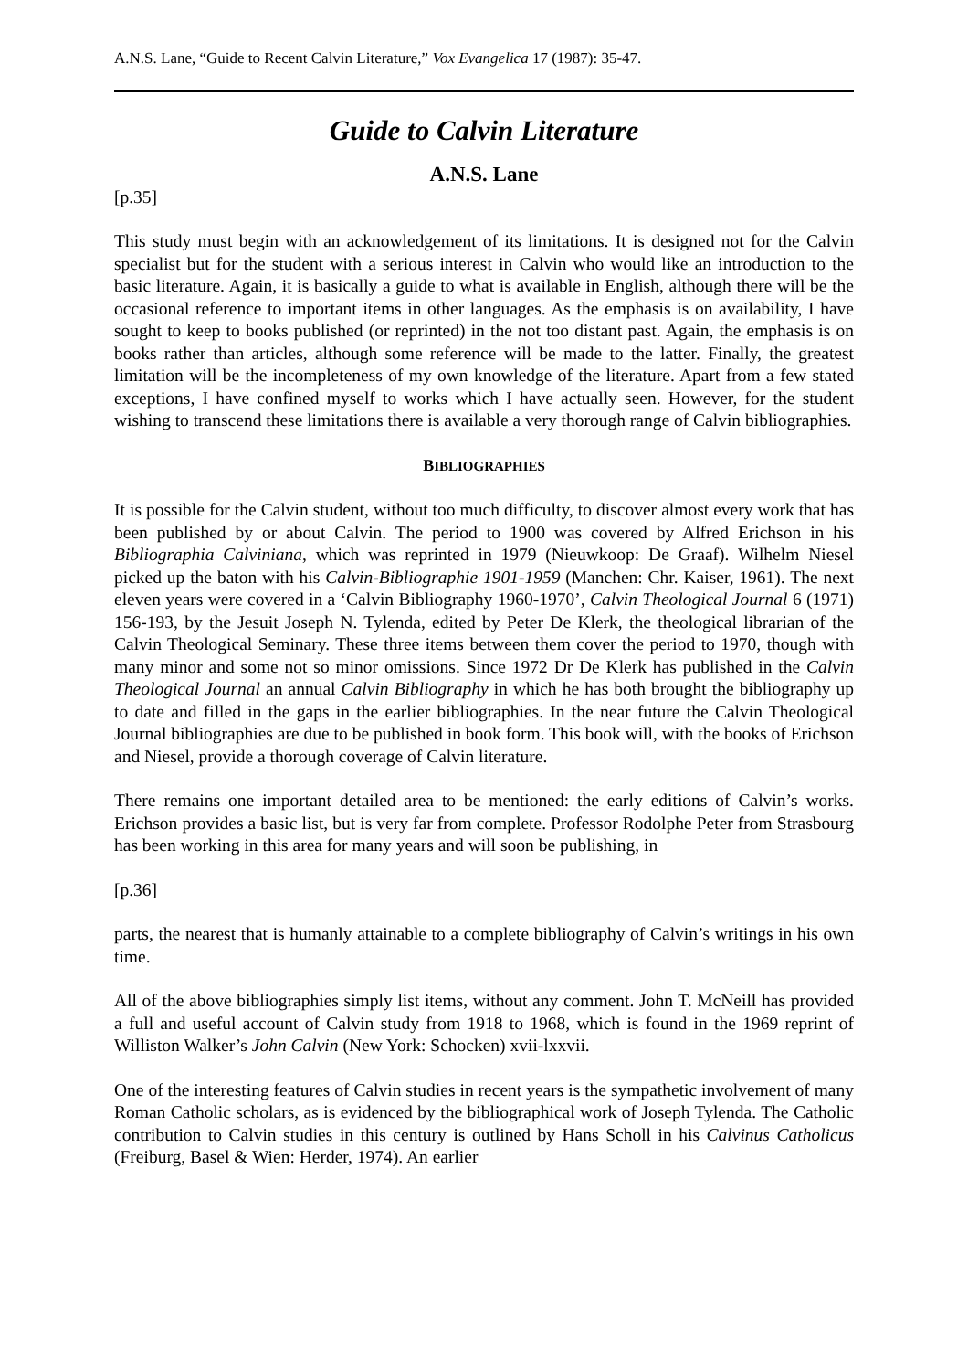A.N.S. Lane, “Guide to Recent Calvin Literature,” Vox Evangelica 17 (1987): 35-47.
Guide to Calvin Literature
A.N.S. Lane
[p.35]
This study must begin with an acknowledgement of its limitations. It is designed not for the Calvin specialist but for the student with a serious interest in Calvin who would like an introduction to the basic literature. Again, it is basically a guide to what is available in English, although there will be the occasional reference to important items in other languages. As the emphasis is on availability, I have sought to keep to books published (or reprinted) in the not too distant past. Again, the emphasis is on books rather than articles, although some reference will be made to the latter. Finally, the greatest limitation will be the incompleteness of my own knowledge of the literature. Apart from a few stated exceptions, I have confined myself to works which I have actually seen. However, for the student wishing to transcend these limitations there is available a very thorough range of Calvin bibliographies.
BIBLIOGRAPHIES
It is possible for the Calvin student, without too much difficulty, to discover almost every work that has been published by or about Calvin. The period to 1900 was covered by Alfred Erichson in his Bibliographia Calviniana, which was reprinted in 1979 (Nieuwkoop: De Graaf). Wilhelm Niesel picked up the baton with his Calvin-Bibliographie 1901-1959 (Manchen: Chr. Kaiser, 1961). The next eleven years were covered in a ‘Calvin Bibliography 1960-1970’, Calvin Theological Journal 6 (1971) 156-193, by the Jesuit Joseph N. Tylenda, edited by Peter De Klerk, the theological librarian of the Calvin Theological Seminary. These three items between them cover the period to 1970, though with many minor and some not so minor omissions. Since 1972 Dr De Klerk has published in the Calvin Theological Journal an annual Calvin Bibliography in which he has both brought the bibliography up to date and filled in the gaps in the earlier bibliographies. In the near future the Calvin Theological Journal bibliographies are due to be published in book form. This book will, with the books of Erichson and Niesel, provide a thorough coverage of Calvin literature.
There remains one important detailed area to be mentioned: the early editions of Calvin’s works. Erichson provides a basic list, but is very far from complete. Professor Rodolphe Peter from Strasbourg has been working in this area for many years and will soon be publishing, in
[p.36]
parts, the nearest that is humanly attainable to a complete bibliography of Calvin’s writings in his own time.
All of the above bibliographies simply list items, without any comment. John T. McNeill has provided a full and useful account of Calvin study from 1918 to 1968, which is found in the 1969 reprint of Williston Walker’s John Calvin (New York: Schocken) xvii-lxxvii.
One of the interesting features of Calvin studies in recent years is the sympathetic involvement of many Roman Catholic scholars, as is evidenced by the bibliographical work of Joseph Tylenda. The Catholic contribution to Calvin studies in this century is outlined by Hans Scholl in his Calvinus Catholicus (Freiburg, Basel & Wien: Herder, 1974). An earlier